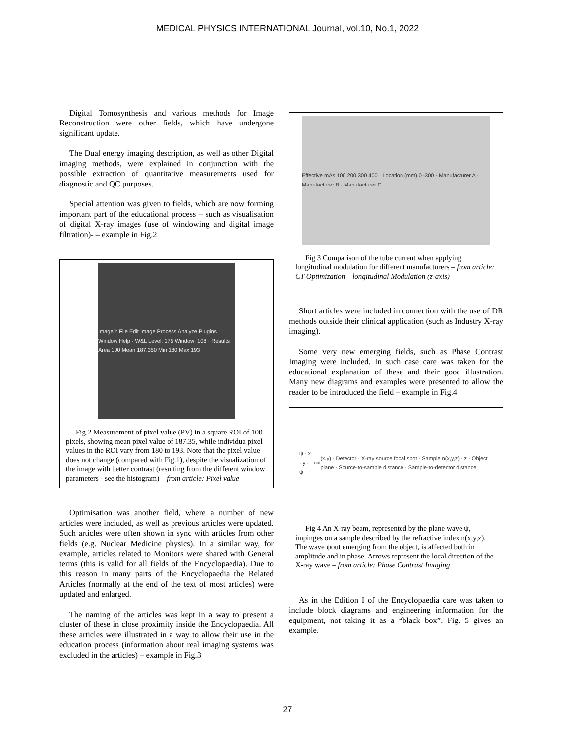MEDICAL PHYSICS INTERNATIONAL Journal, vol.10, No.1, 2022
Digital Tomosynthesis and various methods for Image Reconstruction were other fields, which have undergone significant update.
The Dual energy imaging description, as well as other Digital imaging methods, were explained in conjunction with the possible extraction of quantitative measurements used for diagnostic and QC purposes.
Special attention was given to fields, which are now forming important part of the educational process – such as visualisation of digital X-ray images (use of windowing and digital image filtration)- – example in Fig.2
ImageJ: File Edit Image Process Analyze Plugins Window Help · W&L Level: 175 Window: 108 · Results: Area 100 Mean 187.350 Min 180 Max 193
Fig.2 Measurement of pixel value (PV) in a square ROI of 100 pixels, showing mean pixel value of 187.35, while individua pixel values in the ROI vary from 180 to 193. Note that the pixel value does not change (compared with Fig.1), despite the visualization of the image with better contrast (resulting from the different window parameters - see the histogram) – from article: Pixel value
Optimisation was another field, where a number of new articles were included, as well as previous articles were updated. Such articles were often shown in sync with articles from other fields (e.g. Nuclear Medicine physics). In a similar way, for example, articles related to Monitors were shared with General terms (this is valid for all fields of the Encyclopaedia). Due to this reason in many parts of the Encyclopaedia the Related Articles (normally at the end of the text of most articles) were updated and enlarged.
The naming of the articles was kept in a way to present a cluster of these in close proximity inside the Encyclopaedia. All these articles were illustrated in a way to allow their use in the education process (information about real imaging systems was excluded in the articles) – example in Fig.3
Effective mAs 100 200 300 400 · Location (mm) 0–300 · Manufacturer A · Manufacturer B · Manufacturer C
Fig 3 Comparison of the tube current when applying longitudinal modulation for different manufacturers – from article: CT Optimization – longitudinal Modulation (z-axis)
Short articles were included in connection with the use of DR methods outside their clinical application (such as Industry X-ray imaging).
Some very new emerging fields, such as Phase Contrast Imaging were included. In such case care was taken for the educational explanation of these and their good illustration. Many new diagrams and examples were presented to allow the reader to be introduced the field – example in Fig.4
ψ · x · y · ψ<sub>out</sub>(x,y) · Detector · X-ray source focal spot · Sample n(x,y,z) · z · Object plane · Source-to-sample distance · Sample-to-detector distance
Fig 4 An X-ray beam, represented by the plane wave ψ, impinges on a sample described by the refractive index n(x,y,z). The wave ψout emerging from the object, is affected both in amplitude and in phase. Arrows represent the local direction of the X-ray wave – from article: Phase Contrast Imaging
As in the Edition I of the Encyclopaedia care was taken to include block diagrams and engineering information for the equipment, not taking it as a “black box”. Fig. 5 gives an example.
27